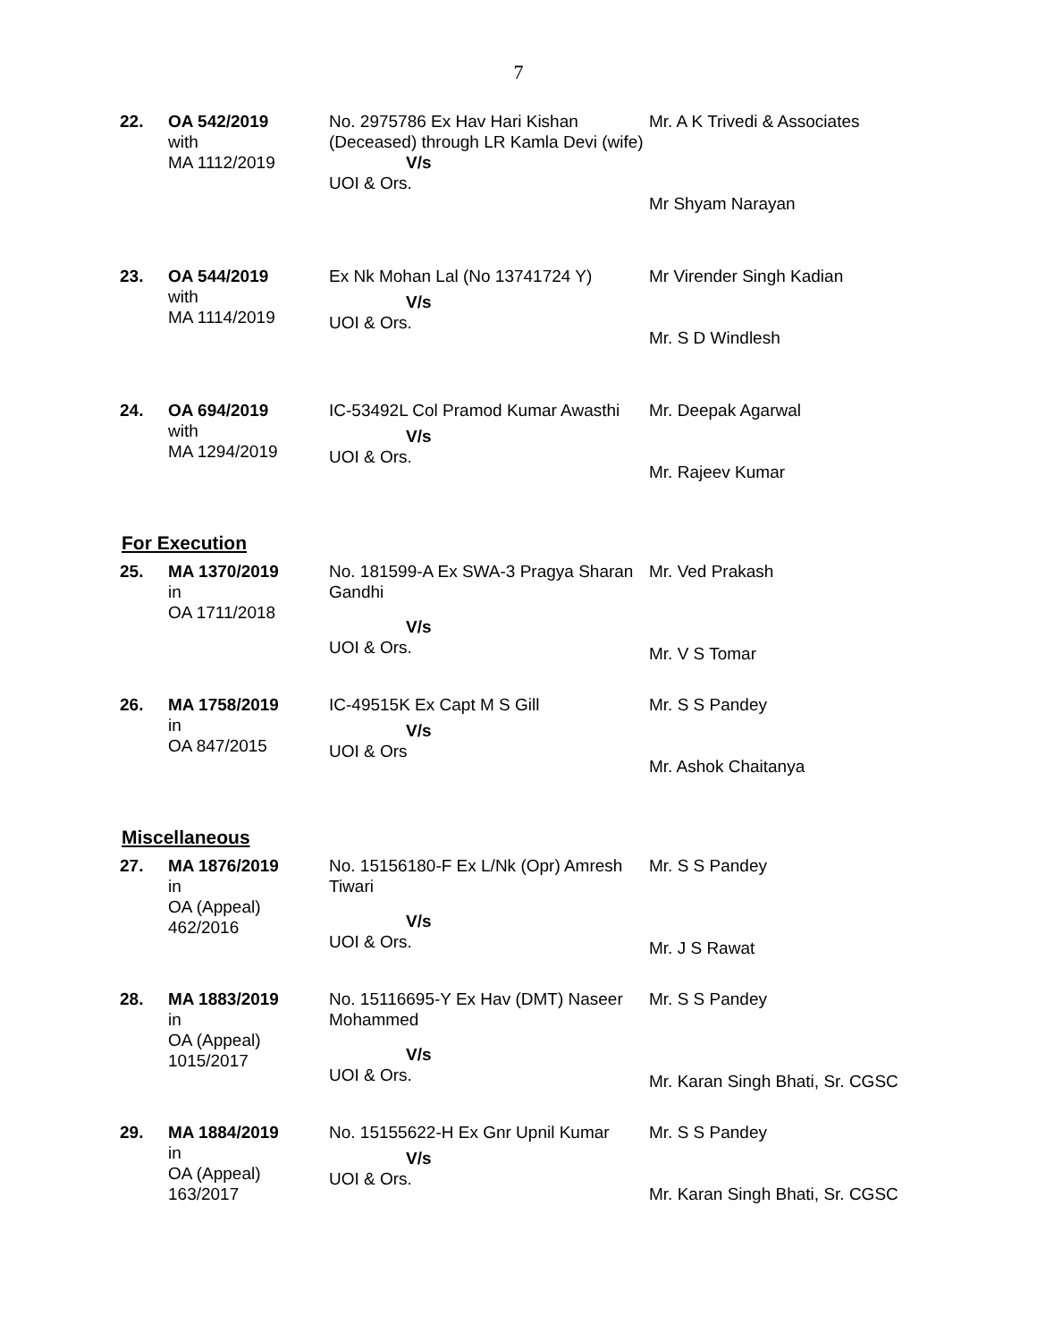7
| 22. | OA 542/2019 with MA 1112/2019 | No. 2975786 Ex Hav Hari Kishan (Deceased) through LR Kamla Devi (wife) V/s UOI & Ors. | Mr. A K Trivedi & Associates Mr Shyam Narayan |
| 23. | OA 544/2019 with MA 1114/2019 | Ex Nk Mohan Lal (No 13741724 Y) V/s UOI & Ors. | Mr Virender Singh Kadian Mr. S D Windlesh |
| 24. | OA 694/2019 with MA 1294/2019 | IC-53492L Col Pramod Kumar Awasthi V/s UOI & Ors. | Mr. Deepak Agarwal Mr. Rajeev Kumar |
For Execution
| 25. | MA 1370/2019 in OA 1711/2018 | No. 181599-A Ex SWA-3 Pragya Sharan Gandhi V/s UOI & Ors. | Mr. Ved Prakash Mr. V S Tomar |
| 26. | MA 1758/2019 in OA 847/2015 | IC-49515K Ex Capt M S Gill V/s UOI & Ors | Mr. S S Pandey Mr. Ashok Chaitanya |
Miscellaneous
| 27. | MA 1876/2019 in OA (Appeal) 462/2016 | No. 15156180-F Ex L/Nk (Opr) Amresh Tiwari V/s UOI & Ors. | Mr. S S Pandey Mr. J S Rawat |
| 28. | MA 1883/2019 in OA (Appeal) 1015/2017 | No. 15116695-Y Ex Hav (DMT) Naseer Mohammed V/s UOI & Ors. | Mr. S S Pandey Mr. Karan Singh Bhati, Sr. CGSC |
| 29. | MA 1884/2019 in OA (Appeal) 163/2017 | No. 15155622-H Ex Gnr Upnil Kumar V/s UOI & Ors. | Mr. S S Pandey Mr. Karan Singh Bhati, Sr. CGSC |